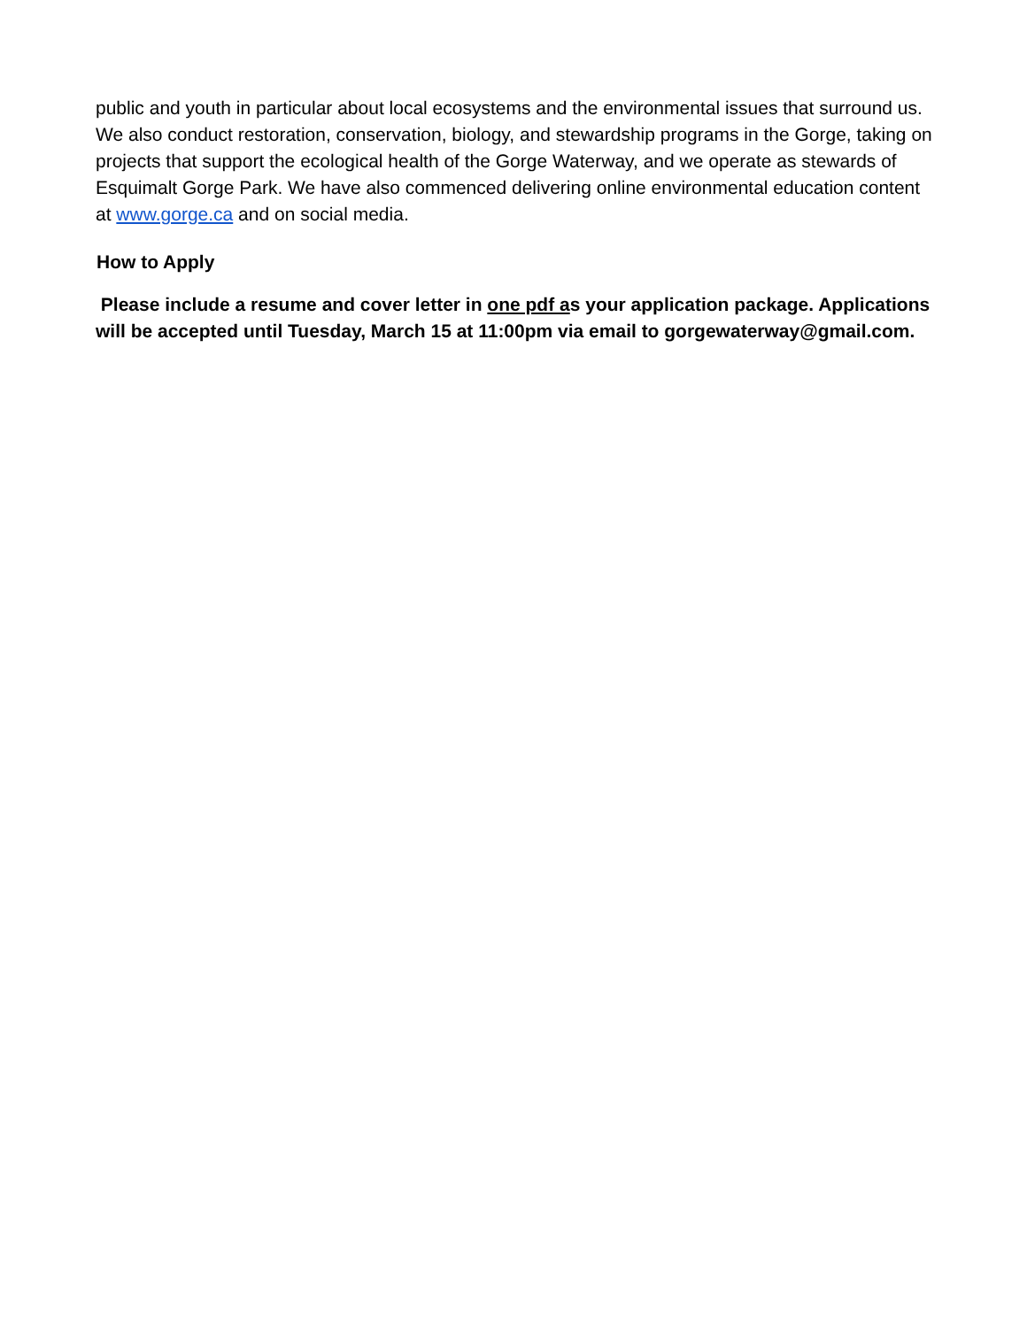public and youth in particular about local ecosystems and the environmental issues that surround us. We also conduct restoration, conservation, biology, and stewardship programs in the Gorge, taking on projects that support the ecological health of the Gorge Waterway, and we operate as stewards of Esquimalt Gorge Park. We have also commenced delivering online environmental education content at www.gorge.ca and on social media.
How to Apply
Please include a resume and cover letter in one pdf as your application package. Applications will be accepted until Tuesday, March 15 at 11:00pm via email to gorgewaterway@gmail.com.